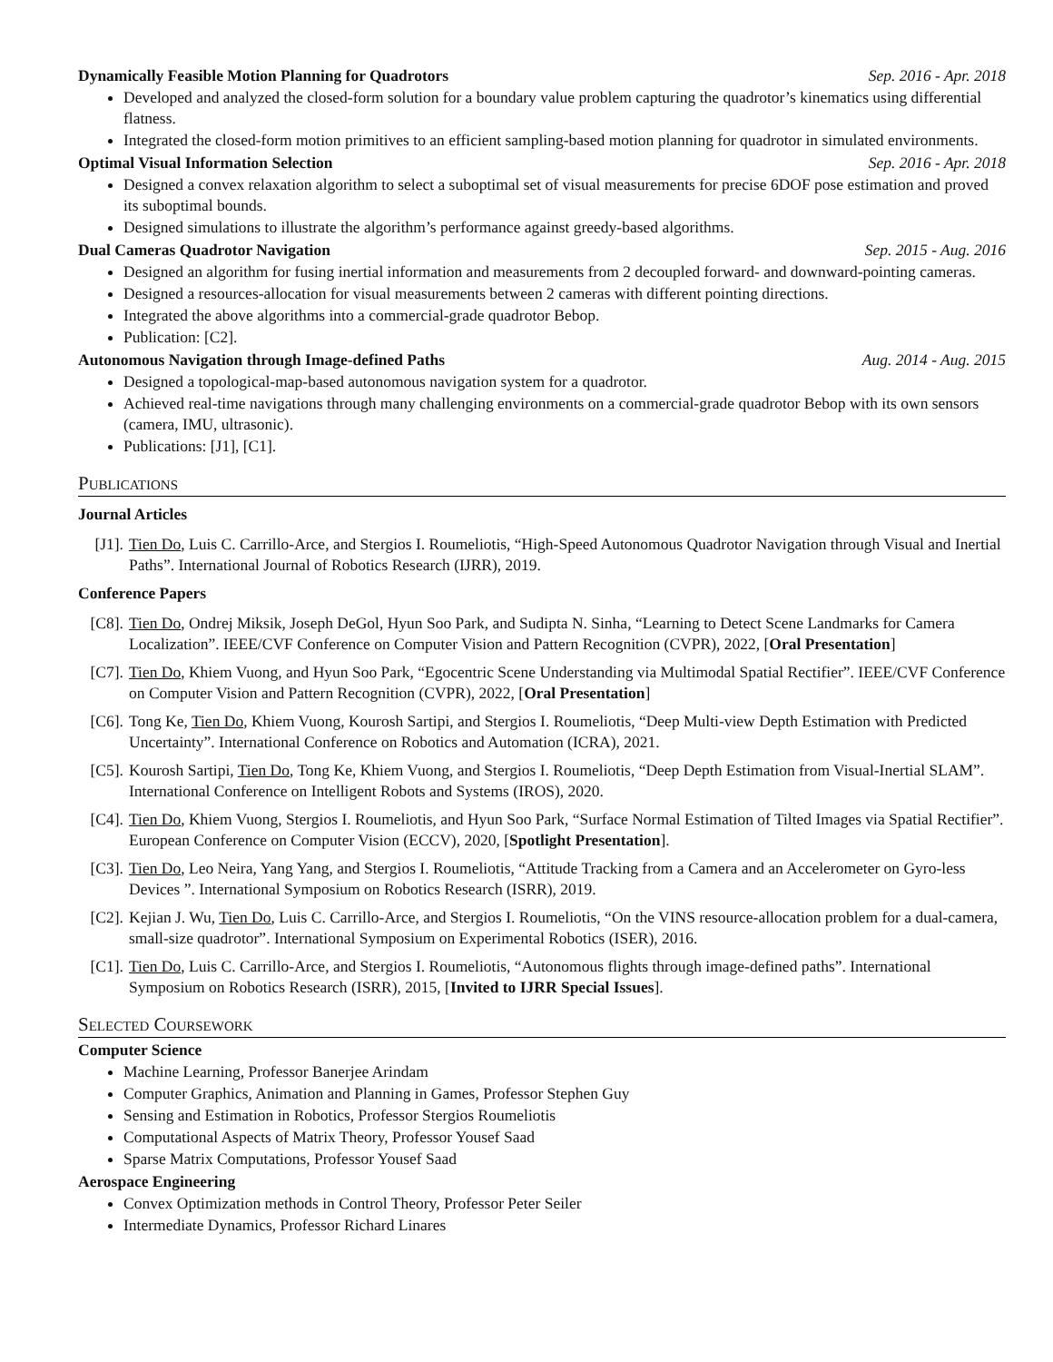Dynamically Feasible Motion Planning for Quadrotors Sep. 2016 - Apr. 2018
Developed and analyzed the closed-form solution for a boundary value problem capturing the quadrotor’s kinematics using differential flatness.
Integrated the closed-form motion primitives to an efficient sampling-based motion planning for quadrotor in simulated environments.
Optimal Visual Information Selection Sep. 2016 - Apr. 2018
Designed a convex relaxation algorithm to select a suboptimal set of visual measurements for precise 6DOF pose estimation and proved its suboptimal bounds.
Designed simulations to illustrate the algorithm’s performance against greedy-based algorithms.
Dual Cameras Quadrotor Navigation Sep. 2015 - Aug. 2016
Designed an algorithm for fusing inertial information and measurements from 2 decoupled forward- and downward-pointing cameras.
Designed a resources-allocation for visual measurements between 2 cameras with different pointing directions.
Integrated the above algorithms into a commercial-grade quadrotor Bebop.
Publication: [C2].
Autonomous Navigation through Image-defined Paths Aug. 2014 - Aug. 2015
Designed a topological-map-based autonomous navigation system for a quadrotor.
Achieved real-time navigations through many challenging environments on a commercial-grade quadrotor Bebop with its own sensors (camera, IMU, ultrasonic).
Publications: [J1], [C1].
Publications
Journal Articles
[J1]. Tien Do, Luis C. Carrillo-Arce, and Stergios I. Roumeliotis, “High-Speed Autonomous Quadrotor Navigation through Visual and Inertial Paths”. International Journal of Robotics Research (IJRR), 2019.
Conference Papers
[C8]. Tien Do, Ondrej Miksik, Joseph DeGol, Hyun Soo Park, and Sudipta N. Sinha, “Learning to Detect Scene Landmarks for Camera Localization”. IEEE/CVF Conference on Computer Vision and Pattern Recognition (CVPR), 2022, [Oral Presentation]
[C7]. Tien Do, Khiem Vuong, and Hyun Soo Park, “Egocentric Scene Understanding via Multimodal Spatial Rectifier”. IEEE/CVF Conference on Computer Vision and Pattern Recognition (CVPR), 2022, [Oral Presentation]
[C6]. Tong Ke, Tien Do, Khiem Vuong, Kourosh Sartipi, and Stergios I. Roumeliotis, “Deep Multi-view Depth Estimation with Predicted Uncertainty”. International Conference on Robotics and Automation (ICRA), 2021.
[C5]. Kourosh Sartipi, Tien Do, Tong Ke, Khiem Vuong, and Stergios I. Roumeliotis, “Deep Depth Estimation from Visual-Inertial SLAM”. International Conference on Intelligent Robots and Systems (IROS), 2020.
[C4]. Tien Do, Khiem Vuong, Stergios I. Roumeliotis, and Hyun Soo Park, “Surface Normal Estimation of Tilted Images via Spatial Rectifier”. European Conference on Computer Vision (ECCV), 2020, [Spotlight Presentation].
[C3]. Tien Do, Leo Neira, Yang Yang, and Stergios I. Roumeliotis, “Attitude Tracking from a Camera and an Accelerometer on Gyro-less Devices ”. International Symposium on Robotics Research (ISRR), 2019.
[C2]. Kejian J. Wu, Tien Do, Luis C. Carrillo-Arce, and Stergios I. Roumeliotis, “On the VINS resource-allocation problem for a dual-camera, small-size quadrotor”. International Symposium on Experimental Robotics (ISER), 2016.
[C1]. Tien Do, Luis C. Carrillo-Arce, and Stergios I. Roumeliotis, “Autonomous flights through image-defined paths”. International Symposium on Robotics Research (ISRR), 2015, [Invited to IJRR Special Issues].
Selected Coursework
Computer Science
Machine Learning, Professor Banerjee Arindam
Computer Graphics, Animation and Planning in Games, Professor Stephen Guy
Sensing and Estimation in Robotics, Professor Stergios Roumeliotis
Computational Aspects of Matrix Theory, Professor Yousef Saad
Sparse Matrix Computations, Professor Yousef Saad
Aerospace Engineering
Convex Optimization methods in Control Theory, Professor Peter Seiler
Intermediate Dynamics, Professor Richard Linares